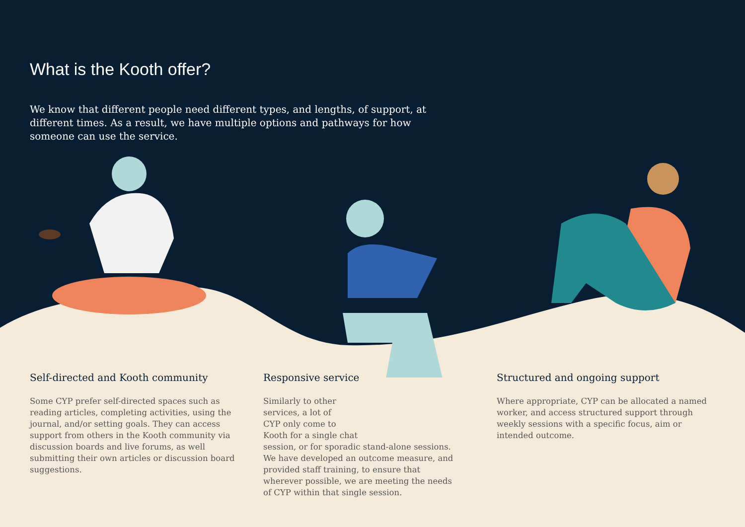What is the Kooth offer?
We know that different people need different types, and lengths, of support, at different times. As a result, we have multiple options and pathways for how someone can use the service.
Self-directed and Kooth community
Some CYP prefer self-directed spaces such as reading articles, completing activities, using the journal, and/or setting goals. They can access support from others in the Kooth community via discussion boards and live forums, as well submitting their own articles or discussion board suggestions.
Responsive service
Similarly to other
services, a lot of
CYP only come to
Kooth for a single chat
session, or for sporadic stand-alone sessions. We have developed an outcome measure, and provided staff training, to ensure that wherever possible, we are meeting the needs of CYP within that single session.
Structured and ongoing support
Where appropriate, CYP can be allocated a named worker, and access structured support through weekly sessions with a specific focus, aim or intended outcome.